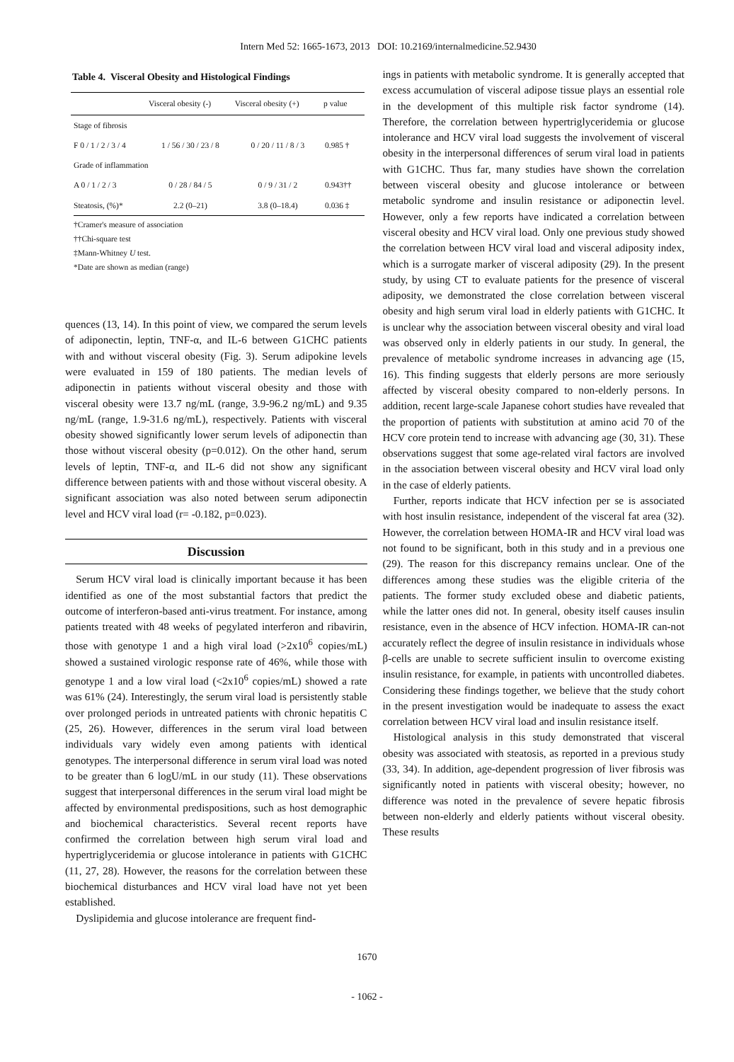Intern Med 52: 1665-1673, 2013 DOI: 10.2169/internalmedicine.52.9430
Table 4. Visceral Obesity and Histological Findings
| | Visceral obesity (-) | Visceral obesity (+) | p value |
| --- | --- | --- | --- |
| Stage of fibrosis | | | |
| F 0 / 1 / 2 / 3 / 4 | 1 / 56 / 30 / 23 / 8 | 0 / 20 / 11 / 8 / 3 | 0.985 † |
| Grade of inflammation | | | |
| A 0 / 1 / 2 / 3 | 0 / 28 / 84 / 5 | 0 / 9 / 31 / 2 | 0.943†† |
| Steatosis, (%)* | 2.2 (0–21) | 3.8 (0–18.4) | 0.036 ‡ |
†Cramer's measure of association
††Chi-square test
‡Mann-Whitney U test.
*Date are shown as median (range)
quences (13, 14). In this point of view, we compared the serum levels of adiponectin, leptin, TNF-α, and IL-6 between G1CHC patients with and without visceral obesity (Fig. 3). Serum adipokine levels were evaluated in 159 of 180 patients. The median levels of adiponectin in patients without visceral obesity and those with visceral obesity were 13.7 ng/mL (range, 3.9-96.2 ng/mL) and 9.35 ng/mL (range, 1.9-31.6 ng/mL), respectively. Patients with visceral obesity showed significantly lower serum levels of adiponectin than those without visceral obesity (p=0.012). On the other hand, serum levels of leptin, TNF-α, and IL-6 did not show any significant difference between patients with and those without visceral obesity. A significant association was also noted between serum adiponectin level and HCV viral load (r= -0.182, p=0.023).
Discussion
Serum HCV viral load is clinically important because it has been identified as one of the most substantial factors that predict the outcome of interferon-based anti-virus treatment. For instance, among patients treated with 48 weeks of pegylated interferon and ribavirin, those with genotype 1 and a high viral load (>2x10<sup>6</sup> copies/mL) showed a sustained virologic response rate of 46%, while those with genotype 1 and a low viral load (<2x10<sup>6</sup> copies/mL) showed a rate was 61% (24). Interestingly, the serum viral load is persistently stable over prolonged periods in untreated patients with chronic hepatitis C (25, 26). However, differences in the serum viral load between individuals vary widely even among patients with identical genotypes. The interpersonal difference in serum viral load was noted to be greater than 6 logU/mL in our study (11). These observations suggest that interpersonal differences in the serum viral load might be affected by environmental predispositions, such as host demographic and biochemical characteristics. Several recent reports have confirmed the correlation between high serum viral load and hypertriglyceridemia or glucose intolerance in patients with G1CHC (11, 27, 28). However, the reasons for the correlation between these biochemical disturbances and HCV viral load have not yet been established.
Dyslipidemia and glucose intolerance are frequent find-
ings in patients with metabolic syndrome. It is generally accepted that excess accumulation of visceral adipose tissue plays an essential role in the development of this multiple risk factor syndrome (14). Therefore, the correlation between hypertriglyceridemia or glucose intolerance and HCV viral load suggests the involvement of visceral obesity in the interpersonal differences of serum viral load in patients with G1CHC. Thus far, many studies have shown the correlation between visceral obesity and glucose intolerance or between metabolic syndrome and insulin resistance or adiponectin level. However, only a few reports have indicated a correlation between visceral obesity and HCV viral load. Only one previous study showed the correlation between HCV viral load and visceral adiposity index, which is a surrogate marker of visceral adiposity (29). In the present study, by using CT to evaluate patients for the presence of visceral adiposity, we demonstrated the close correlation between visceral obesity and high serum viral load in elderly patients with G1CHC. It is unclear why the association between visceral obesity and viral load was observed only in elderly patients in our study. In general, the prevalence of metabolic syndrome increases in advancing age (15, 16). This finding suggests that elderly persons are more seriously affected by visceral obesity compared to non-elderly persons. In addition, recent large-scale Japanese cohort studies have revealed that the proportion of patients with substitution at amino acid 70 of the HCV core protein tend to increase with advancing age (30, 31). These observations suggest that some age-related viral factors are involved in the association between visceral obesity and HCV viral load only in the case of elderly patients.
Further, reports indicate that HCV infection per se is associated with host insulin resistance, independent of the visceral fat area (32). However, the correlation between HOMA-IR and HCV viral load was not found to be significant, both in this study and in a previous one (29). The reason for this discrepancy remains unclear. One of the differences among these studies was the eligible criteria of the patients. The former study excluded obese and diabetic patients, while the latter ones did not. In general, obesity itself causes insulin resistance, even in the absence of HCV infection. HOMA-IR can-not accurately reflect the degree of insulin resistance in individuals whose β-cells are unable to secrete sufficient insulin to overcome existing insulin resistance, for example, in patients with uncontrolled diabetes. Considering these findings together, we believe that the study cohort in the present investigation would be inadequate to assess the exact correlation between HCV viral load and insulin resistance itself.
Histological analysis in this study demonstrated that visceral obesity was associated with steatosis, as reported in a previous study (33, 34). In addition, age-dependent progression of liver fibrosis was significantly noted in patients with visceral obesity; however, no difference was noted in the prevalence of severe hepatic fibrosis between non-elderly and elderly patients without visceral obesity. These results
1670
- 1062 -